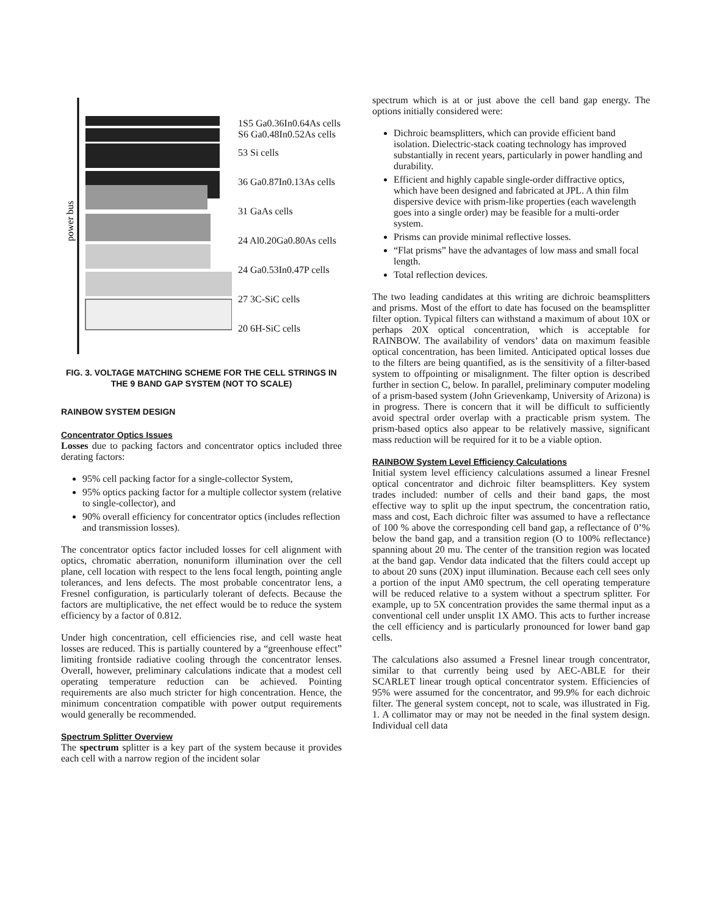power bus
1S5 Ga0.36In0.64As cells
S6 Ga0.48In0.52As cells
53 Si cells
36 Ga0.87In0.13As cells
31 GaAs cells
24 Al0.20Ga0.80As cells
24 Ga0.53In0.47P cells
27 3C-SiC cells
20 6H-SiC cells
FIG. 3. VOLTAGE MATCHING SCHEME FOR THE CELL STRINGS IN THE 9 BAND GAP SYSTEM (NOT TO SCALE)
RAINBOW SYSTEM DESIGN
Concentrator Optics Issues
Losses due to packing factors and concentrator optics included three derating factors:
95% cell packing factor for a single-collector System,
95% optics packing factor for a multiple collector system (relative to single-collector), and
90% overall efficiency for concentrator optics (includes reflection and transmission losses).
The concentrator optics factor included losses for cell alignment with optics, chromatic aberration, nonuniform illumination over the cell plane, cell location with respect to the lens focal length, pointing angle tolerances, and lens defects. The most probable concentrator lens, a Fresnel configuration, is particularly tolerant of defects. Because the factors are multiplicative, the net effect would be to reduce the system efficiency by a factor of 0.812.
Under high concentration, cell efficiencies rise, and cell waste heat losses are reduced. This is partially countered by a “greenhouse effect” limiting frontside radiative cooling through the concentrator lenses. Overall, however, preliminary calculations indicate that a modest cell operating temperature reduction can be achieved. Pointing requirements are also much stricter for high concentration. Hence, the minimum concentration compatible with power output requirements would generally be recommended.
Spectrum Splitter Overview
The spectrum splitter is a key part of the system because it provides each cell with a narrow region of the incident solar
spectrum which is at or just above the cell band gap energy. The options initially considered were:
Dichroic beamsplitters, which can provide efficient band isolation. Dielectric-stack coating technology has improved substantially in recent years, particularly in power handling and durability.
Efficient and highly capable single-order diffractive optics, which have been designed and fabricated at JPL. A thin film dispersive device with prism-like properties (each wavelength goes into a single order) may be feasible for a multi-order system.
Prisms can provide minimal reflective losses.
“Flat prisms” have the advantages of low mass and small focal length.
Total reflection devices.
The two leading candidates at this writing are dichroic beamsplitters and prisms. Most of the effort to date has focused on the beamsplitter filter option. Typical filters can withstand a maximum of about 10X or perhaps 20X optical concentration, which is acceptable for RAINBOW. The availability of vendors’ data on maximum feasible optical concentration, has been limited. Anticipated optical losses due to the filters are being quantified, as is the sensitivity of a filter-based system to offpointing or misalignment. The filter option is described further in section C, below. In parallel, preliminary computer modeling of a prism-based system (John Grievenkamp, University of Arizona) is in progress. There is concern that it will be difficult to sufficiently avoid spectral order overlap with a practicable prism system. The prism-based optics also appear to be relatively massive, significant mass reduction will be required for it to be a viable option.
RAINBOW System Level Efficiency Calculations
Initial system level efficiency calculations assumed a linear Fresnel optical concentrator and dichroic filter beamsplitters. Key system trades included: number of cells and their band gaps, the most effective way to split up the input spectrum, the concentration ratio, mass and cost, Each dichroic filter was assumed to have a reflectance of 100 % above the corresponding cell band gap, a reflectance of 0’% below the band gap, and a transition region (O to 100% reflectance) spanning about 20 mu. The center of the transition region was located at the band gap. Vendor data indicated that the filters could accept up to about 20 suns (20X) input illumination. Because each cell sees only a portion of the input AM0 spectrum, the cell operating temperature will be reduced relative to a system without a spectrum splitter. For example, up to 5X concentration provides the same thermal input as a conventional cell under unsplit 1X AMO. This acts to further increase the cell efficiency and is particularly pronounced for lower band gap cells.
The calculations also assumed a Fresnel linear trough concentrator, similar to that currently being used by AEC-ABLE for their SCARLET linear trough optical concentrator system. Efficiencies of 95% were assumed for the concentrator, and 99.9% for each dichroic filter. The general system concept, not to scale, was illustrated in Fig. 1. A collimator may or may not be needed in the final system design. Individual cell data